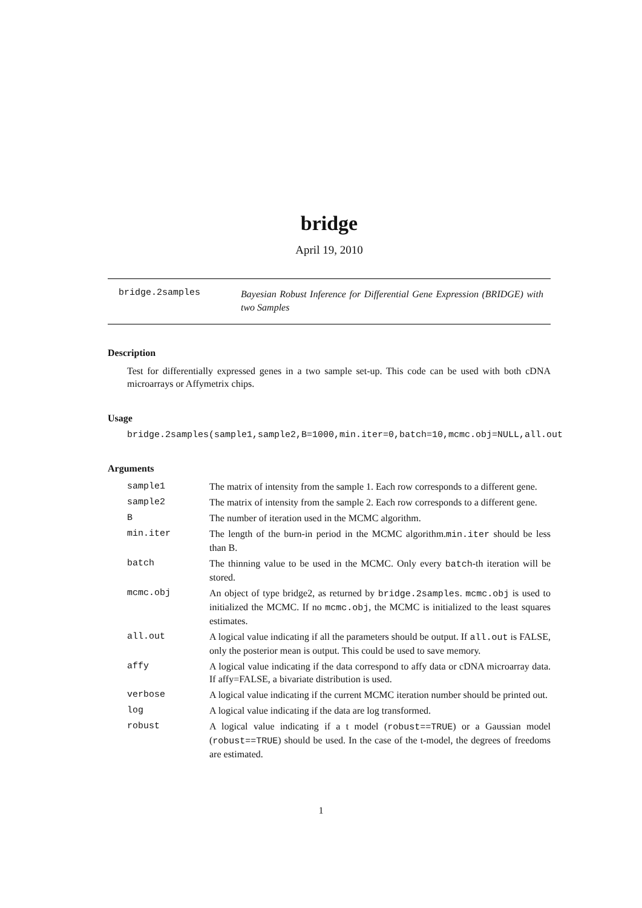bridge
April 19, 2010
bridge.2samples
Bayesian Robust Inference for Differential Gene Expression (BRIDGE) with two Samples
Description
Test for differentially expressed genes in a two sample set-up. This code can be used with both cDNA microarrays or Affymetrix chips.
Usage
bridge.2samples(sample1,sample2,B=1000,min.iter=0,batch=10,mcmc.obj=NULL,all.out
Arguments
| sample1 | The matrix of intensity from the sample 1. Each row corresponds to a different gene. |
| sample2 | The matrix of intensity from the sample 2. Each row corresponds to a different gene. |
| B | The number of iteration used in the MCMC algorithm. |
| min.iter | The length of the burn-in period in the MCMC algorithm. min.iter should be less than B. |
| batch | The thinning value to be used in the MCMC. Only every batch -th iteration will be stored. |
| mcmc.obj | An object of type bridge2, as returned by bridge.2samples . mcmc.obj is used to initialized the MCMC. If no mcmc.obj , the MCMC is initialized to the least squares estimates. |
| all.out | A logical value indicating if all the parameters should be output. If all.out is FALSE, only the posterior mean is output. This could be used to save memory. |
| affy | A logical value indicating if the data correspond to affy data or cDNA microarray data. If affy=FALSE, a bivariate distribution is used. |
| verbose | A logical value indicating if the current MCMC iteration number should be printed out. |
| log | A logical value indicating if the data are log transformed. |
| robust | A logical value indicating if a t model ( robust==TRUE ) or a Gaussian model ( robust==TRUE ) should be used. In the case of the t-model, the degrees of freedoms are estimated. |
1